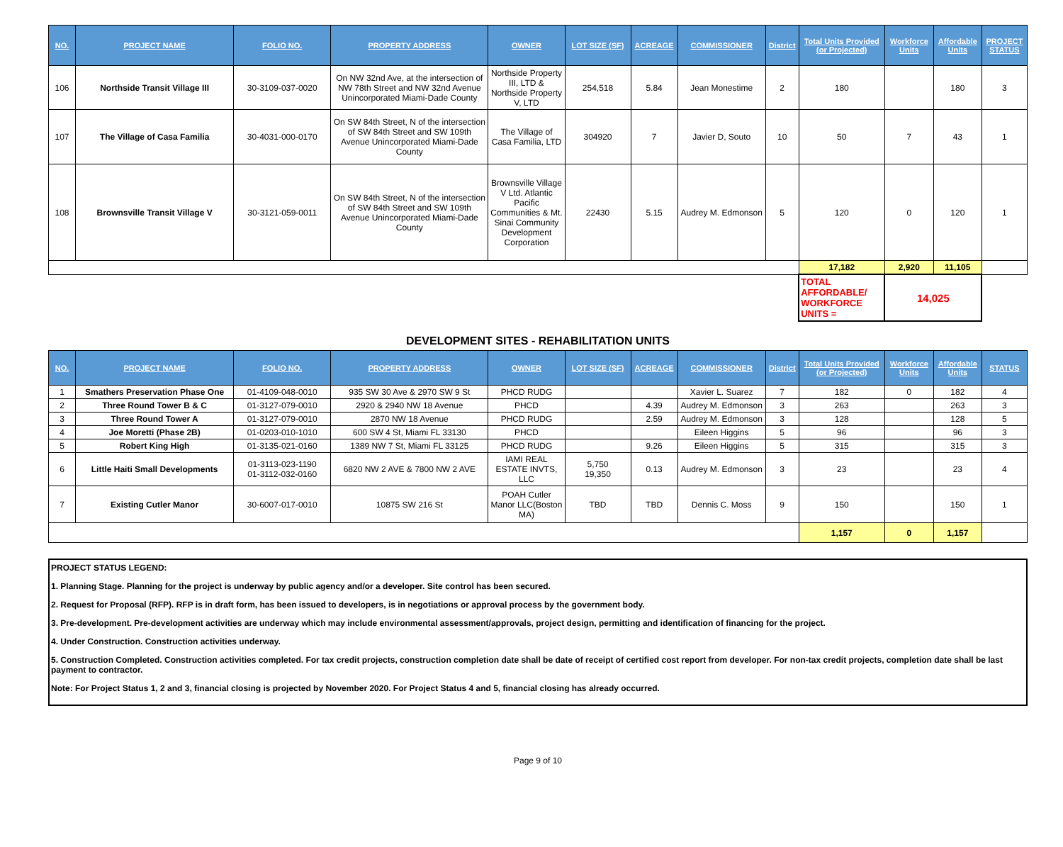| NO. | PROJECT NAME | FOLIO NO. | PROPERTY ADDRESS | OWNER | LOT SIZE (SF) | ACREAGE | COMMISSIONER | District | Total Units Provided (or Projected) | Workforce Units | Affordable Units | PROJECT STATUS |
| --- | --- | --- | --- | --- | --- | --- | --- | --- | --- | --- | --- | --- |
| 106 | Northside Transit Village III | 30-3109-037-0020 | On NW 32nd Ave, at the intersection of NW 78th Street and NW 32nd Avenue Unincorporated Miami-Dade County | Northside Property III, LTD & Northside Property V, LTD | 254,518 | 5.84 | Jean Monestime | 2 | 180 | | 180 | 3 |
| 107 | The Village of Casa Familia | 30-4031-000-0170 | On SW 84th Street, N of the intersection of SW 84th Street and SW 109th Avenue Unincorporated Miami-Dade County | The Village of Casa Familia, LTD | 304920 | 7 | Javier D, Souto | 10 | 50 | 7 | 43 | 1 |
| 108 | Brownsville Transit Village V | 30-3121-059-0011 | On SW 84th Street, N of the intersection of SW 84th Street and SW 109th Avenue Unincorporated Miami-Dade County | Brownsville Village V Ltd. Atlantic Pacific Communities & Mt. Sinai Community Development Corporation | 22430 | 5.15 | Audrey M. Edmonson | 5 | 120 | 0 | 120 | 1 |
| | | | | | | | | | 17,182 | 2,920 | 11,105 | |
| | | | | | | | | | TOTAL AFFORDABLE/ WORKFORCE UNITS = | 14,025 | | |
DEVELOPMENT SITES - REHABILITATION UNITS
| NO. | PROJECT NAME | FOLIO NO. | PROPERTY ADDRESS | OWNER | LOT SIZE (SF) | ACREAGE | COMMISSIONER | District | Total Units Provided (or Projected) | Workforce Units | Affordable Units | STATUS |
| --- | --- | --- | --- | --- | --- | --- | --- | --- | --- | --- | --- | --- |
| 1 | Smathers Preservation Phase One | 01-4109-048-0010 | 935 SW 30 Ave & 2970 SW 9 St | PHCD RUDG | | | Xavier L. Suarez | 7 | 182 | 0 | 182 | 4 |
| 2 | Three Round Tower B & C | 01-3127-079-0010 | 2920 & 2940 NW 18 Avenue | PHCD | | 4.39 | Audrey M. Edmonson | 3 | 263 | | 263 | 3 |
| 3 | Three Round Tower A | 01-3127-079-0010 | 2870 NW 18 Avenue | PHCD RUDG | | 2.59 | Audrey M. Edmonson | 3 | 128 | | 128 | 5 |
| 4 | Joe Moretti (Phase 2B) | 01-0203-010-1010 | 600 SW 4 St, Miami FL 33130 | PHCD | | | Eileen Higgins | 5 | 96 | | 96 | 3 |
| 5 | Robert King High | 01-3135-021-0160 | 1389 NW 7 St, Miami FL 33125 | PHCD RUDG | | 9.26 | Eileen Higgins | 5 | 315 | | 315 | 3 |
| 6 | Little Haiti Small Developments | 01-3113-023-1190 01-3112-032-0160 | 6820 NW 2 AVE & 7800 NW 2 AVE | IAMI REAL ESTATE INVTS, LLC | 5,750 19,350 | 0.13 | Audrey M. Edmonson | 3 | 23 | | 23 | 4 |
| 7 | Existing Cutler Manor | 30-6007-017-0010 | 10875 SW 216 St | POAH Cutler Manor LLC(Boston MA) | TBD | TBD | Dennis C. Moss | 9 | 150 | | 150 | 1 |
| | | | | | | | | | 1,157 | 0 | 1,157 | |
PROJECT STATUS LEGEND:
1. Planning Stage. Planning for the project is underway by public agency and/or a developer. Site control has been secured.
2. Request for Proposal (RFP). RFP is in draft form, has been issued to developers, is in negotiations or approval process by the government body.
3. Pre-development. Pre-development activities are underway which may include environmental assessment/approvals, project design, permitting and identification of financing for the project.
4. Under Construction. Construction activities underway.
5. Construction Completed. Construction activities completed. For tax credit projects, construction completion date shall be date of receipt of certified cost report from developer. For non-tax credit projects, completion date shall be last payment to contractor.
Note: For Project Status 1, 2 and 3, financial closing is projected by November 2020. For Project Status 4 and 5, financial closing has already occurred.
Page 9 of 10